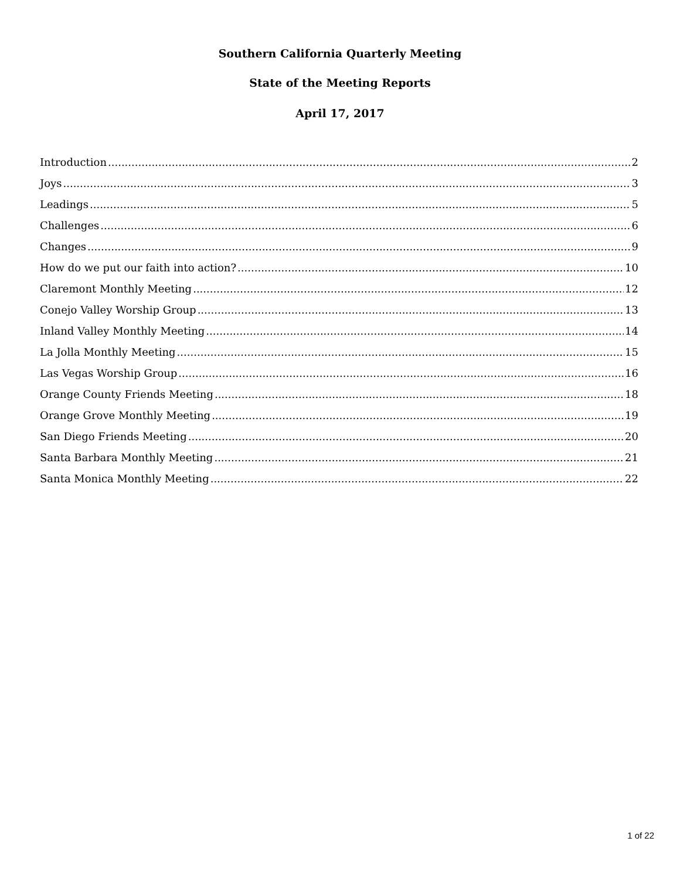Southern California Quarterly Meeting
State of the Meeting Reports
April 17, 2017
Introduction 2
Joys 3
Leadings 5
Challenges 6
Changes 9
How do we put our faith into action? 10
Claremont Monthly Meeting 12
Conejo Valley Worship Group 13
Inland Valley Monthly Meeting 14
La Jolla Monthly Meeting 15
Las Vegas Worship Group 16
Orange County Friends Meeting 18
Orange Grove Monthly Meeting 19
San Diego Friends Meeting 20
Santa Barbara Monthly Meeting 21
Santa Monica Monthly Meeting 22
1 of 22